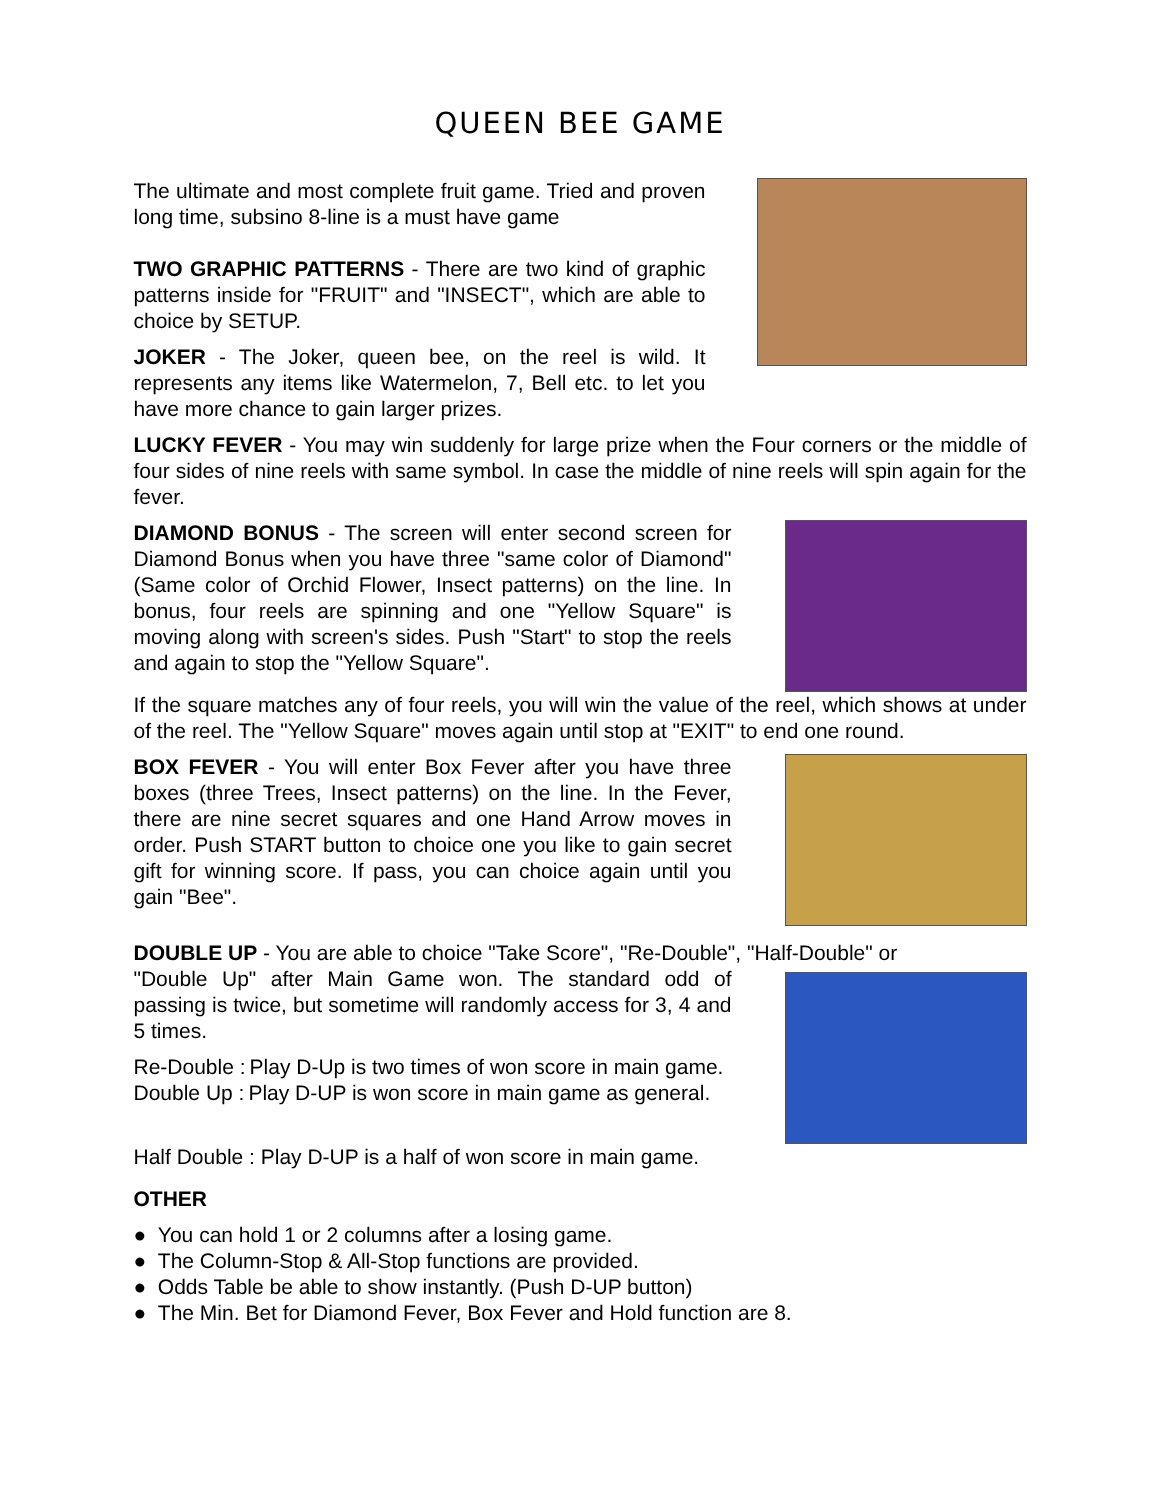QUEEN BEE GAME
The ultimate and most complete fruit game. Tried and proven long time, subsino 8-line is a must have game
TWO GRAPHIC PATTERNS - There are two kind of graphic patterns inside for "FRUIT" and "INSECT", which are able to choice by SETUP.
JOKER - The Joker, queen bee, on the reel is wild. It represents any items like Watermelon, 7, Bell etc. to let you have more chance to gain larger prizes.
LUCKY FEVER - You may win suddenly for large prize when the Four corners or the middle of four sides of nine reels with same symbol. In case the middle of nine reels will spin again for the fever.
DIAMOND BONUS - The screen will enter second screen for Diamond Bonus when you have three "same color of Diamond" (Same color of Orchid Flower, Insect patterns) on the line. In bonus, four reels are spinning and one "Yellow Square" is moving along with screen's sides. Push "Start" to stop the reels and again to stop the "Yellow Square".
If the square matches any of four reels, you will win the value of the reel, which shows at under of the reel. The "Yellow Square" moves again until stop at "EXIT" to end one round.
BOX FEVER - You will enter Box Fever after you have three boxes (three Trees, Insect patterns) on the line. In the Fever, there are nine secret squares and one Hand Arrow moves in order. Push START button to choice one you like to gain secret gift for winning score. If pass, you can choice again until you gain "Bee".
DOUBLE UP - You are able to choice "Take Score", "Re-Double", "Half-Double" or
"Double Up" after Main Game won. The standard odd of passing is twice, but sometime will randomly access for 3, 4 and 5 times.
Re-Double : Play D-Up is two times of won score in main game.
Double Up : Play D-UP is won score in main game as general.
Half Double : Play D-UP is a half of won score in main game.
OTHER
● You can hold 1 or 2 columns after a losing game.
● The Column-Stop & All-Stop functions are provided.
● Odds Table be able to show instantly. (Push D-UP button)
● The Min. Bet for Diamond Fever, Box Fever and Hold function are 8.